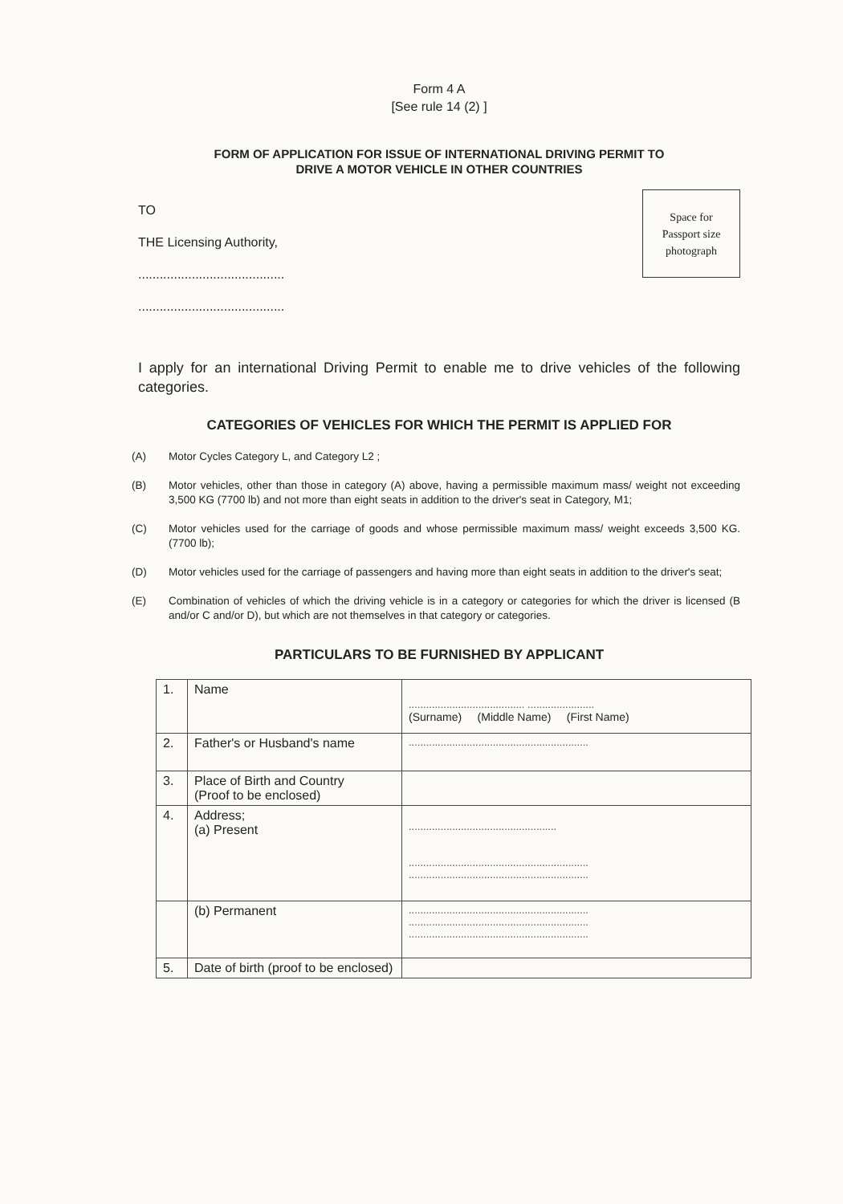Form 4 A
[See rule 14 (2) ]
FORM OF APPLICATION FOR ISSUE OF INTERNATIONAL DRIVING PERMIT TO
DRIVE A MOTOR VEHICLE IN OTHER COUNTRIES
TO
THE Licensing Authority,
.........................................
.........................................
Space for
Passport size
photograph
I apply for an international Driving Permit to enable me to drive vehicles of the following categories.
CATEGORIES OF VEHICLES FOR WHICH THE PERMIT IS APPLIED FOR
(A) Motor Cycles Category L, and Category L2 ;
(B) Motor vehicles, other than those in category (A) above, having a permissible maximum mass/ weight not exceeding 3,500 KG (7700 lb) and not more than eight seats in addition to the driver's seat in Category, M1;
(C) Motor vehicles used for the carriage of goods and whose permissible maximum mass/ weight exceeds 3,500 KG. (7700 lb);
(D) Motor vehicles used for the carriage of passengers and having more than eight seats in addition to the driver's seat;
(E) Combination of vehicles of which the driving vehicle is in a category or categories for which the driver is licensed (B and/or C and/or D), but which are not themselves in that category or categories.
PARTICULARS TO BE FURNISHED BY APPLICANT
| 1. | Name | ........................................ ....................... (Surname) (Middle Name) (First Name) |
| 2. | Father's or Husband's name | .............................................................. |
| 3. | Place of Birth and Country (Proof to be enclosed) | |
| 4. | Address; (a) Present | ................................................... .............................................................. .............................................................. |
| | (b) Permanent | .............................................................. .............................................................. .............................................................. |
| 5. | Date of birth (proof to be enclosed) | |